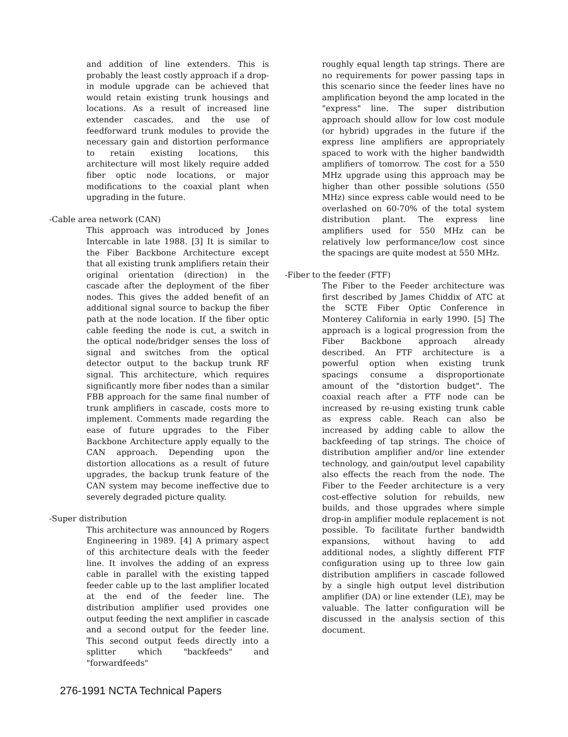and addition of line extenders. This is probably the least costly approach if a drop-in module upgrade can be achieved that would retain existing trunk housings and locations. As a result of increased line extender cascades, and the use of feedforward trunk modules to provide the necessary gain and distortion performance to retain existing locations, this architecture will most likely require added fiber optic node locations, or major modifications to the coaxial plant when upgrading in the future.
-Cable area network (CAN)
This approach was introduced by Jones Intercable in late 1988. [3] It is similar to the Fiber Backbone Architecture except that all existing trunk amplifiers retain their original orientation (direction) in the cascade after the deployment of the fiber nodes. This gives the added benefit of an additional signal source to backup the fiber path at the node location. If the fiber optic cable feeding the node is cut, a switch in the optical node/bridger senses the loss of signal and switches from the optical detector output to the backup trunk RF signal. This architecture, which requires significantly more fiber nodes than a similar FBB approach for the same final number of trunk amplifiers in cascade, costs more to implement. Comments made regarding the ease of future upgrades to the Fiber Backbone Architecture apply equally to the CAN approach. Depending upon the distortion allocations as a result of future upgrades, the backup trunk feature of the CAN system may become ineffective due to severely degraded picture quality.
-Super distribution
This architecture was announced by Rogers Engineering in 1989. [4] A primary aspect of this architecture deals with the feeder line. It involves the adding of an express cable in parallel with the existing tapped feeder cable up to the last amplifier located at the end of the feeder line. The distribution amplifier used provides one output feeding the next amplifier in cascade and a second output for the feeder line. This second output feeds directly into a splitter which "backfeeds" and "forwardfeeds"
roughly equal length tap strings. There are no requirements for power passing taps in this scenario since the feeder lines have no amplification beyond the amp located in the "express" line. The super distribution approach should allow for low cost module (or hybrid) upgrades in the future if the express line amplifiers are appropriately spaced to work with the higher bandwidth amplifiers of tomorrow. The cost for a 550 MHz upgrade using this approach may be higher than other possible solutions (550 MHz) since express cable would need to be overlashed on 60-70% of the total system distribution plant. The express line amplifiers used for 550 MHz can be relatively low performance/low cost since the spacings are quite modest at 550 MHz.
-Fiber to the feeder (FTF)
The Fiber to the Feeder architecture was first described by James Chiddix of ATC at the SCTE Fiber Optic Conference in Monterey California in early 1990. [5] The approach is a logical progression from the Fiber Backbone approach already described. An FTF architecture is a powerful option when existing trunk spacings consume a disproportionate amount of the "distortion budget". The coaxial reach after a FTF node can be increased by re-using existing trunk cable as express cable. Reach can also be increased by adding cable to allow the backfeeding of tap strings. The choice of distribution amplifier and/or line extender technology, and gain/output level capability also effects the reach from the node. The Fiber to the Feeder architecture is a very cost-effective solution for rebuilds, new builds, and those upgrades where simple drop-in amplifier module replacement is not possible. To facilitate further bandwidth expansions, without having to add additional nodes, a slightly different FTF configuration using up to three low gain distribution amplifiers in cascade followed by a single high output level distribution amplifier (DA) or line extender (LE), may be valuable. The latter configuration will be discussed in the analysis section of this document.
276-1991 NCTA Technical Papers